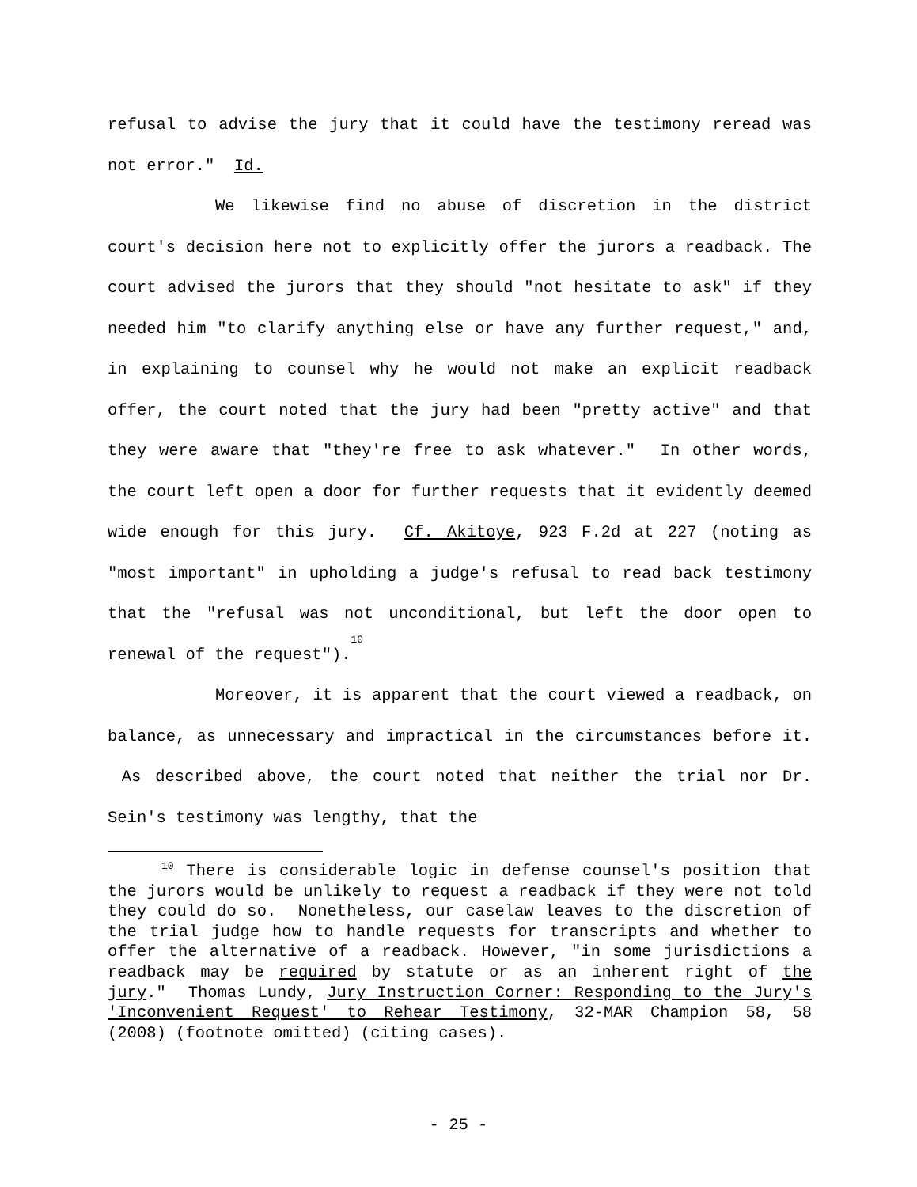refusal to advise the jury that it could have the testimony reread was not error." Id.
We likewise find no abuse of discretion in the district court's decision here not to explicitly offer the jurors a readback. The court advised the jurors that they should "not hesitate to ask" if they needed him "to clarify anything else or have any further request," and, in explaining to counsel why he would not make an explicit readback offer, the court noted that the jury had been "pretty active" and that they were aware that "they're free to ask whatever." In other words, the court left open a door for further requests that it evidently deemed wide enough for this jury. Cf. Akitoye, 923 F.2d at 227 (noting as "most important" in upholding a judge's refusal to read back testimony that the "refusal was not unconditional, but left the door open to renewal of the request").<sup>10</sup>
Moreover, it is apparent that the court viewed a readback, on balance, as unnecessary and impractical in the circumstances before it. As described above, the court noted that neither the trial nor Dr. Sein's testimony was lengthy, that the
<sup>10</sup> There is considerable logic in defense counsel's position that the jurors would be unlikely to request a readback if they were not told they could do so. Nonetheless, our caselaw leaves to the discretion of the trial judge how to handle requests for transcripts and whether to offer the alternative of a readback. However, "in some jurisdictions a readback may be required by statute or as an inherent right of the jury." Thomas Lundy, Jury Instruction Corner: Responding to the Jury's 'Inconvenient Request' to Rehear Testimony, 32-MAR Champion 58, 58 (2008) (footnote omitted) (citing cases).
- 25 -